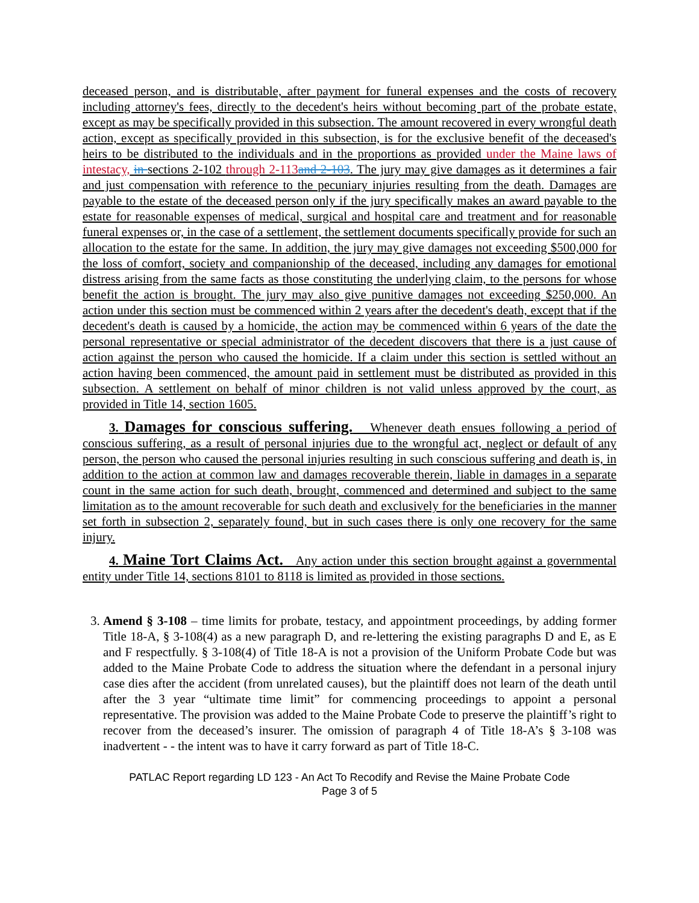deceased person, and is distributable, after payment for funeral expenses and the costs of recovery including attorney's fees, directly to the decedent's heirs without becoming part of the probate estate, except as may be specifically provided in this subsection. The amount recovered in every wrongful death action, except as specifically provided in this subsection, is for the exclusive benefit of the deceased's heirs to be distributed to the individuals and in the proportions as provided under the Maine laws of intestacy, in sections 2-102 through 2-113 and 2-103. The jury may give damages as it determines a fair and just compensation with reference to the pecuniary injuries resulting from the death. Damages are payable to the estate of the deceased person only if the jury specifically makes an award payable to the estate for reasonable expenses of medical, surgical and hospital care and treatment and for reasonable funeral expenses or, in the case of a settlement, the settlement documents specifically provide for such an allocation to the estate for the same. In addition, the jury may give damages not exceeding $500,000 for the loss of comfort, society and companionship of the deceased, including any damages for emotional distress arising from the same facts as those constituting the underlying claim, to the persons for whose benefit the action is brought. The jury may also give punitive damages not exceeding $250,000. An action under this section must be commenced within 2 years after the decedent's death, except that if the decedent's death is caused by a homicide, the action may be commenced within 6 years of the date the personal representative or special administrator of the decedent discovers that there is a just cause of action against the person who caused the homicide. If a claim under this section is settled without an action having been commenced, the amount paid in settlement must be distributed as provided in this subsection. A settlement on behalf of minor children is not valid unless approved by the court, as provided in Title 14, section 1605.
3. Damages for conscious suffering. Whenever death ensues following a period of conscious suffering, as a result of personal injuries due to the wrongful act, neglect or default of any person, the person who caused the personal injuries resulting in such conscious suffering and death is, in addition to the action at common law and damages recoverable therein, liable in damages in a separate count in the same action for such death, brought, commenced and determined and subject to the same limitation as to the amount recoverable for such death and exclusively for the beneficiaries in the manner set forth in subsection 2, separately found, but in such cases there is only one recovery for the same injury.
4. Maine Tort Claims Act. Any action under this section brought against a governmental entity under Title 14, sections 8101 to 8118 is limited as provided in those sections.
3. Amend § 3-108 – time limits for probate, testacy, and appointment proceedings, by adding former Title 18-A, § 3-108(4) as a new paragraph D, and re-lettering the existing paragraphs D and E, as E and F respectfully. § 3-108(4) of Title 18-A is not a provision of the Uniform Probate Code but was added to the Maine Probate Code to address the situation where the defendant in a personal injury case dies after the accident (from unrelated causes), but the plaintiff does not learn of the death until after the 3 year “ultimate time limit” for commencing proceedings to appoint a personal representative. The provision was added to the Maine Probate Code to preserve the plaintiff’s right to recover from the deceased’s insurer. The omission of paragraph 4 of Title 18-A’s § 3-108 was inadvertent - - the intent was to have it carry forward as part of Title 18-C.
PATLAC Report regarding LD 123 - An Act To Recodify and Revise the Maine Probate Code
Page 3 of 5